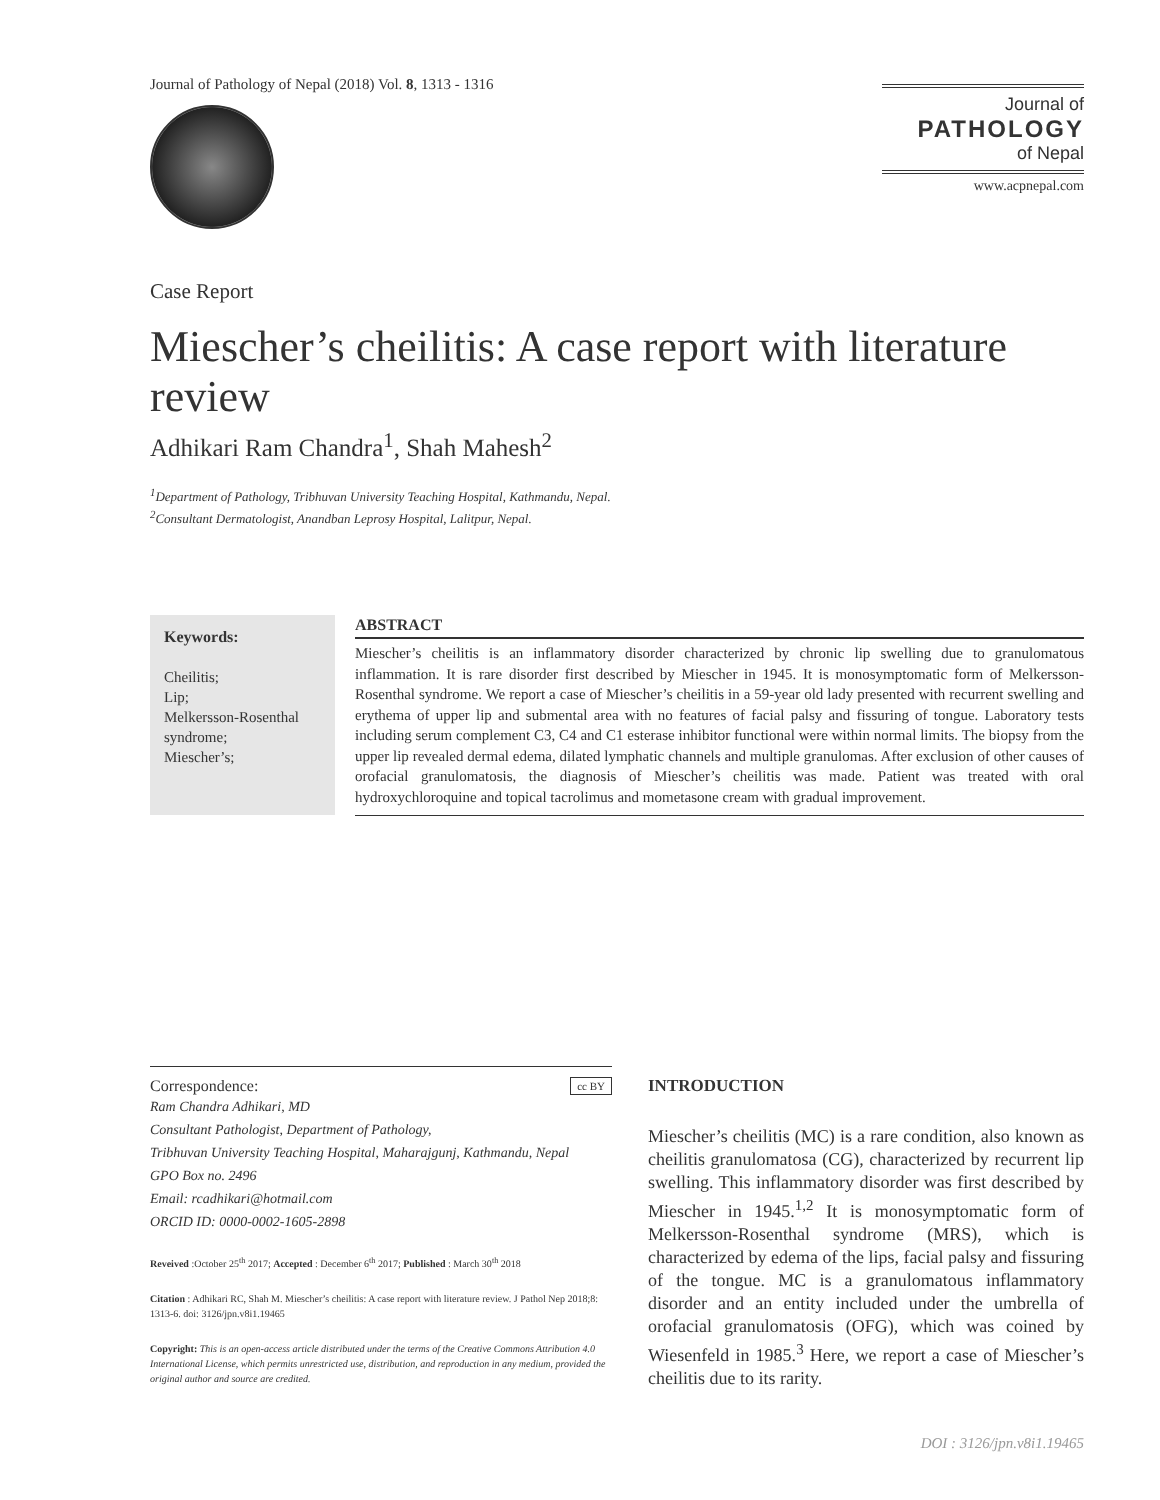Journal of Pathology of Nepal (2018) Vol. 8, 1313 - 1316
Journal of
PATHOLOGY
of Nepal
www.acpnepal.com
Case Report
Miescher’s cheilitis: A case report with literature review
Adhikari Ram Chandra<sup>1</sup>, Shah Mahesh<sup>2</sup>
<sup>1</sup> Department of Pathology, Tribhuvan University Teaching Hospital, Kathmandu, Nepal.
<sup>2</sup> Consultant Dermatologist, Anandban Leprosy Hospital, Lalitpur, Nepal.
Keywords:
Cheilitis;
Lip;
Melkersson-Rosenthal syndrome;
Miescher’s;
ABSTRACT
Miescher’s cheilitis is an inflammatory disorder characterized by chronic lip swelling due to granulomatous inflammation. It is rare disorder first described by Miescher in 1945. It is monosymptomatic form of Melkersson-Rosenthal syndrome. We report a case of Miescher’s cheilitis in a 59-year old lady presented with recurrent swelling and erythema of upper lip and submental area with no features of facial palsy and fissuring of tongue. Laboratory tests including serum complement C3, C4 and C1 esterase inhibitor functional were within normal limits. The biopsy from the upper lip revealed dermal edema, dilated lymphatic channels and multiple granulomas. After exclusion of other causes of orofacial granulomatosis, the diagnosis of Miescher’s cheilitis was made. Patient was treated with oral hydroxychloroquine and topical tacrolimus and mometasone cream with gradual improvement.
Correspondence: cc BY
Ram Chandra Adhikari, MD
Consultant Pathologist, Department of Pathology,
Tribhuvan University Teaching Hospital, Maharajgunj, Kathmandu, Nepal
GPO Box no. 2496
Email: rcadhikari@hotmail.com
ORCID ID: 0000-0002-1605-2898
Reveived :October 25<sup>th</sup> 2017; Accepted : December 6<sup>th</sup> 2017; Published : March 30<sup>th</sup> 2018
Citation : Adhikari RC, Shah M. Miescher’s cheilitis: A case report with literature review. J Pathol Nep 2018;8: 1313-6. doi: 3126/jpn.v8i1.19465
Copyright: This is an open-access article distributed under the terms of the Creative Commons Attribution 4.0 International License, which permits unrestricted use, distribution, and reproduction in any medium, provided the original author and source are credited.
INTRODUCTION
Miescher’s cheilitis (MC) is a rare condition, also known as cheilitis granulomatosa (CG), characterized by recurrent lip swelling. This inflammatory disorder was first described by Miescher in 1945.<sup>1,2</sup> It is monosymptomatic form of Melkersson-Rosenthal syndrome (MRS), which is characterized by edema of the lips, facial palsy and fissuring of the tongue. MC is a granulomatous inflammatory disorder and an entity included under the umbrella of orofacial granulomatosis (OFG), which was coined by Wiesenfeld in 1985.<sup>3</sup> Here, we report a case of Miescher’s cheilitis due to its rarity.
DOI : 3126/jpn.v8i1.19465